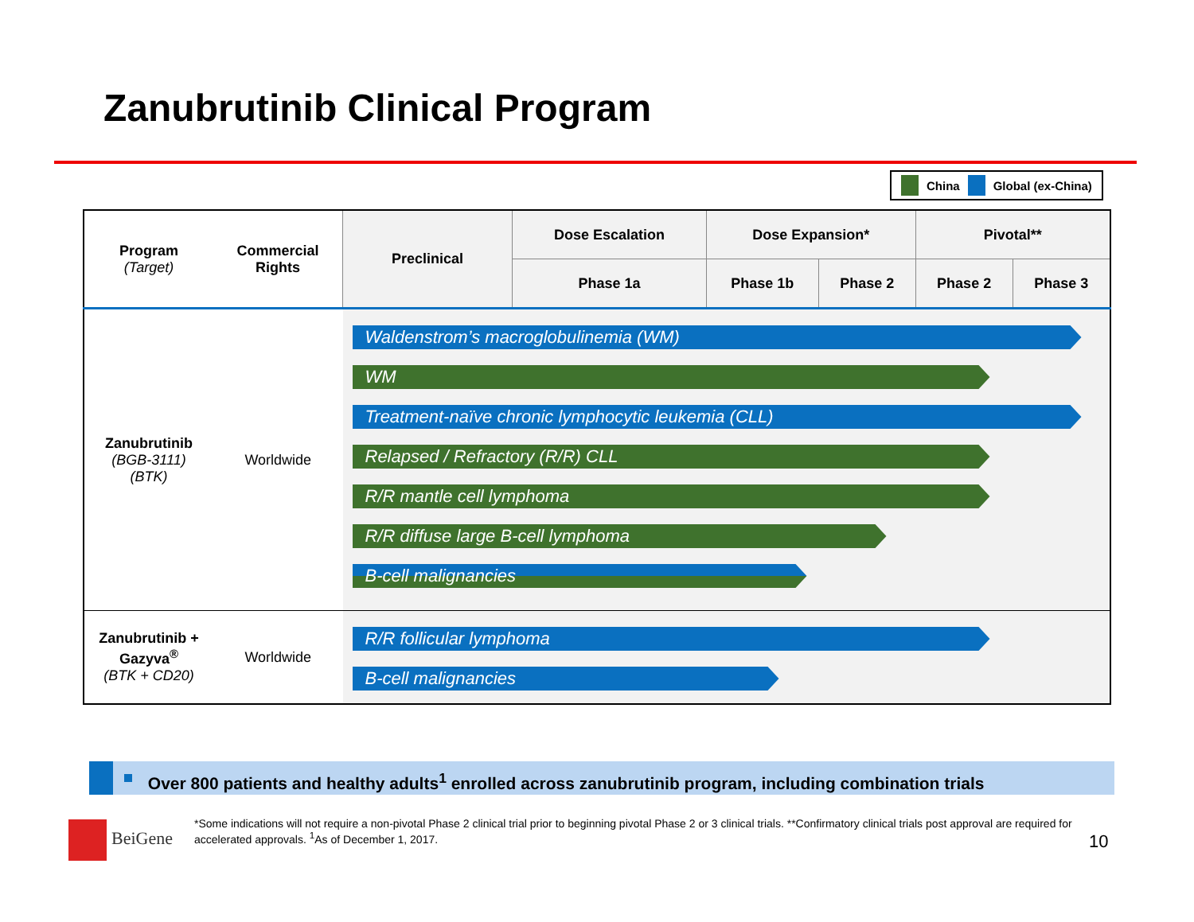Zanubrutinib Clinical Program
China Global (ex-China)
| Program (Target) | Commercial Rights | Preclinical | Dose Escalation | Dose Expansion* | | Pivotal** | |
| --- | --- | --- | --- | --- | --- | --- | --- |
| | | | Phase 1a | Phase 1b | Phase 2 | Phase 2 | Phase 3 |
| Zanubrutinib (BGB-3111) (BTK) | Worldwide | Waldenstrom’s macroglobulinemia (WM) WM Treatment-naïve chronic lymphocytic leukemia (CLL) Relapsed / Refractory (R/R) CLL R/R mantle cell lymphoma R/R diffuse large B-cell lymphoma B-cell malignancies | | | | | |
| Zanubrutinib + Gazyva<sup>®</sup> (BTK + CD20) | Worldwide | R/R follicular lymphoma B-cell malignancies | | | | | |
Over 800 patients and healthy adults<sup>1</sup> enrolled across zanubrutinib program, including combination trials
BeiGene
*Some indications will not require a non-pivotal Phase 2 clinical trial prior to beginning pivotal Phase 2 or 3 clinical trials. **Confirmatory clinical trials post approval are required for accelerated approvals. <sup>1</sup>As of December 1, 2017.
10